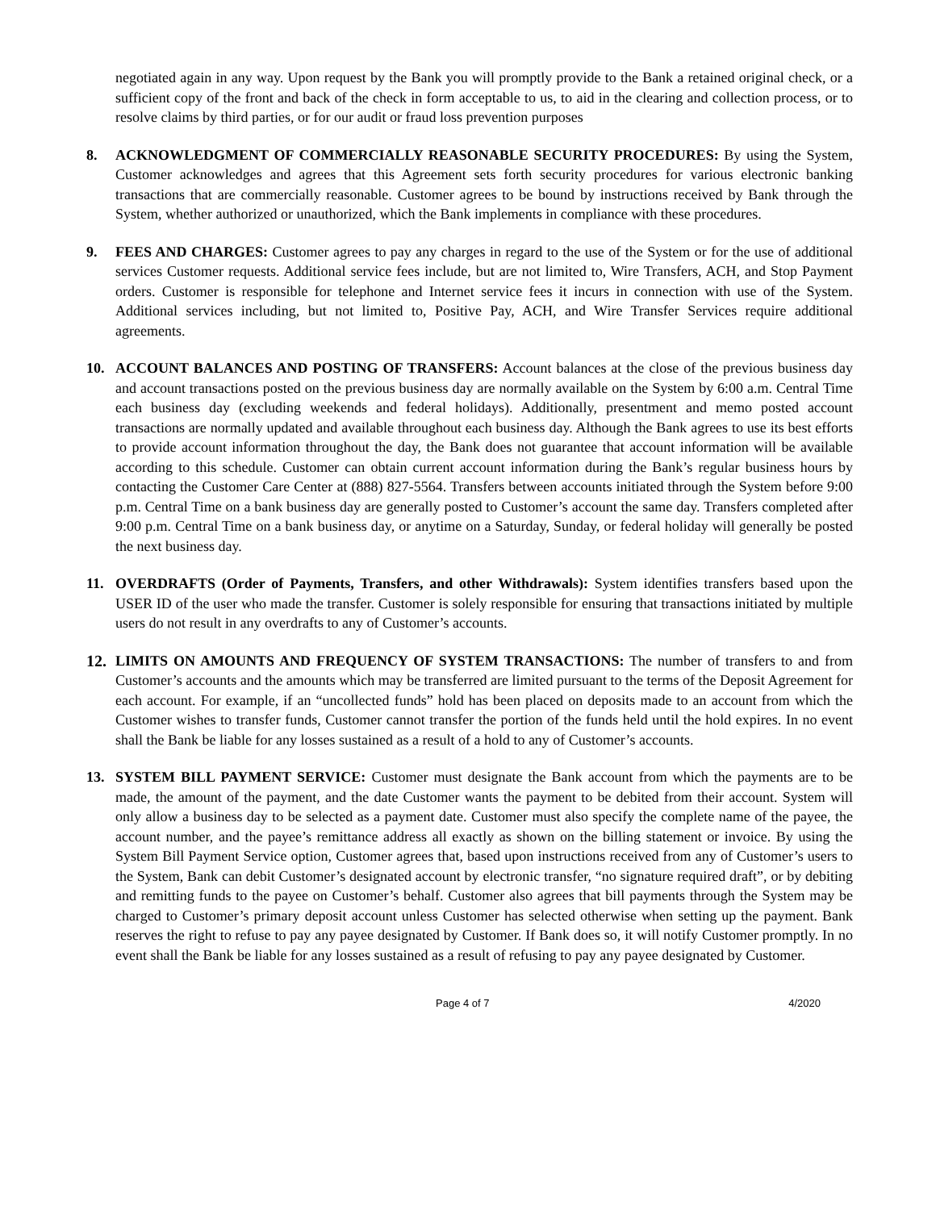negotiated again in any way. Upon request by the Bank you will promptly provide to the Bank a retained original check, or a sufficient copy of the front and back of the check in form acceptable to us, to aid in the clearing and collection process, or to resolve claims by third parties, or for our audit or fraud loss prevention purposes
8. ACKNOWLEDGMENT OF COMMERCIALLY REASONABLE SECURITY PROCEDURES: By using the System, Customer acknowledges and agrees that this Agreement sets forth security procedures for various electronic banking transactions that are commercially reasonable. Customer agrees to be bound by instructions received by Bank through the System, whether authorized or unauthorized, which the Bank implements in compliance with these procedures.
9. FEES AND CHARGES: Customer agrees to pay any charges in regard to the use of the System or for the use of additional services Customer requests. Additional service fees include, but are not limited to, Wire Transfers, ACH, and Stop Payment orders. Customer is responsible for telephone and Internet service fees it incurs in connection with use of the System. Additional services including, but not limited to, Positive Pay, ACH, and Wire Transfer Services require additional agreements.
10. ACCOUNT BALANCES AND POSTING OF TRANSFERS: Account balances at the close of the previous business day and account transactions posted on the previous business day are normally available on the System by 6:00 a.m. Central Time each business day (excluding weekends and federal holidays). Additionally, presentment and memo posted account transactions are normally updated and available throughout each business day. Although the Bank agrees to use its best efforts to provide account information throughout the day, the Bank does not guarantee that account information will be available according to this schedule. Customer can obtain current account information during the Bank’s regular business hours by contacting the Customer Care Center at (888) 827-5564. Transfers between accounts initiated through the System before 9:00 p.m. Central Time on a bank business day are generally posted to Customer’s account the same day. Transfers completed after 9:00 p.m. Central Time on a bank business day, or anytime on a Saturday, Sunday, or federal holiday will generally be posted the next business day.
11. OVERDRAFTS (Order of Payments, Transfers, and other Withdrawals): System identifies transfers based upon the USER ID of the user who made the transfer. Customer is solely responsible for ensuring that transactions initiated by multiple users do not result in any overdrafts to any of Customer’s accounts.
12. LIMITS ON AMOUNTS AND FREQUENCY OF SYSTEM TRANSACTIONS: The number of transfers to and from Customer’s accounts and the amounts which may be transferred are limited pursuant to the terms of the Deposit Agreement for each account. For example, if an “uncollected funds” hold has been placed on deposits made to an account from which the Customer wishes to transfer funds, Customer cannot transfer the portion of the funds held until the hold expires. In no event shall the Bank be liable for any losses sustained as a result of a hold to any of Customer’s accounts.
13. SYSTEM BILL PAYMENT SERVICE: Customer must designate the Bank account from which the payments are to be made, the amount of the payment, and the date Customer wants the payment to be debited from their account. System will only allow a business day to be selected as a payment date. Customer must also specify the complete name of the payee, the account number, and the payee’s remittance address all exactly as shown on the billing statement or invoice. By using the System Bill Payment Service option, Customer agrees that, based upon instructions received from any of Customer’s users to the System, Bank can debit Customer’s designated account by electronic transfer, “no signature required draft”, or by debiting and remitting funds to the payee on Customer’s behalf. Customer also agrees that bill payments through the System may be charged to Customer’s primary deposit account unless Customer has selected otherwise when setting up the payment. Bank reserves the right to refuse to pay any payee designated by Customer. If Bank does so, it will notify Customer promptly. In no event shall the Bank be liable for any losses sustained as a result of refusing to pay any payee designated by Customer.
Page 4 of 7 4/2020